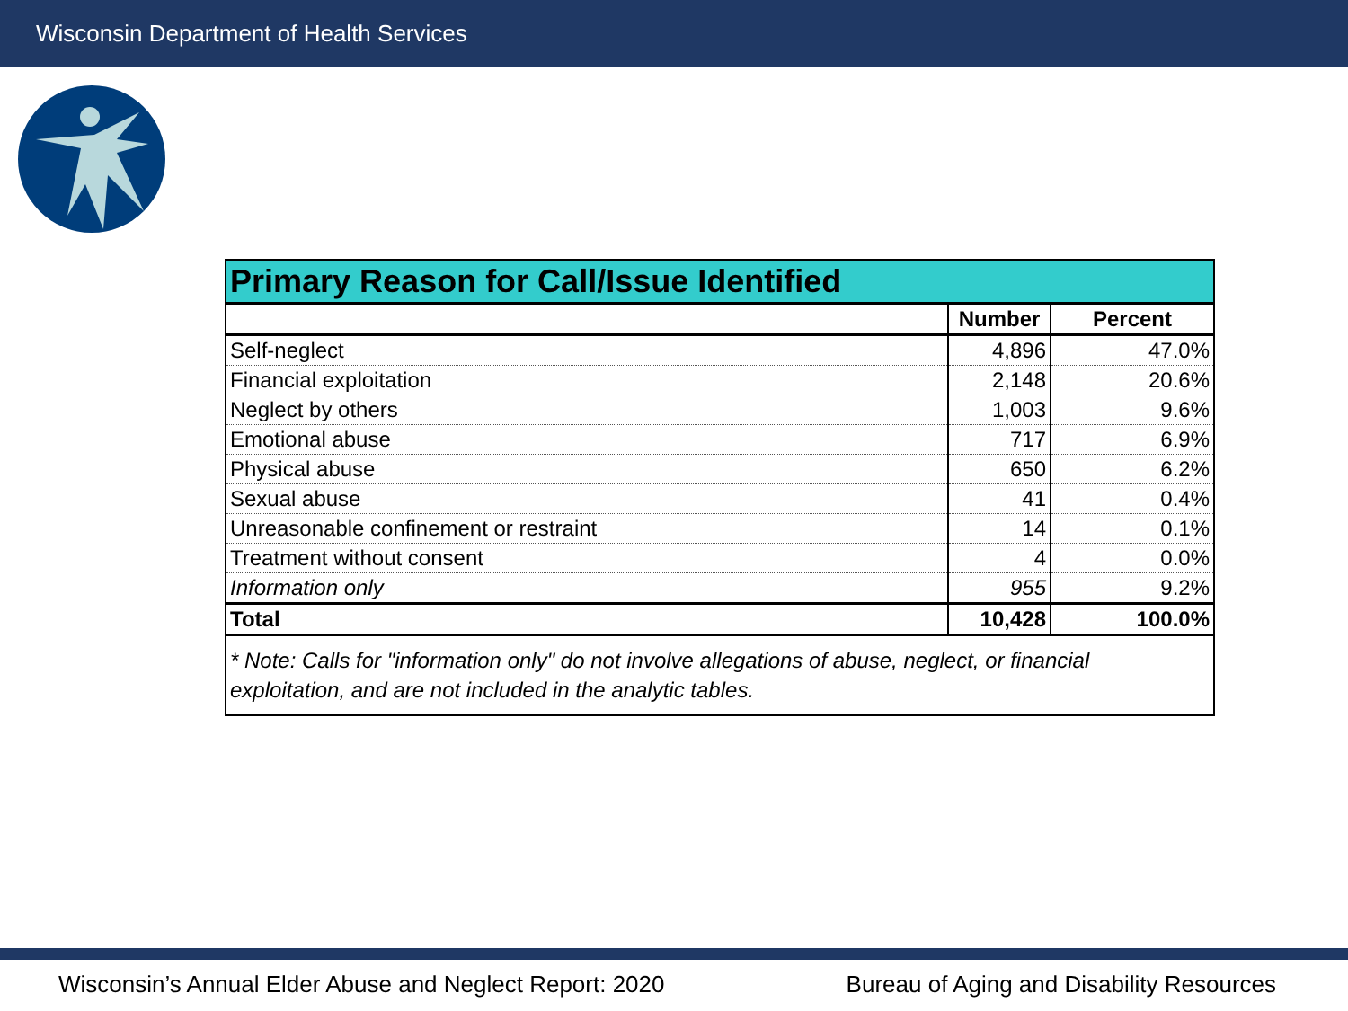Wisconsin Department of Health Services
| Primary Reason for Call/Issue Identified | | |
| --- | --- | --- |
| | Number | Percent |
| Self-neglect | 4,896 | 47.0% |
| Financial exploitation | 2,148 | 20.6% |
| Neglect by others | 1,003 | 9.6% |
| Emotional abuse | 717 | 6.9% |
| Physical abuse | 650 | 6.2% |
| Sexual abuse | 41 | 0.4% |
| Unreasonable confinement or restraint | 14 | 0.1% |
| Treatment without consent | 4 | 0.0% |
| Information only | 955 | 9.2% |
| Total | 10,428 | 100.0% |
| * Note: Calls for "information only" do not involve allegations of abuse, neglect, or financial exploitation, and are not included in the analytic tables. | | |
Wisconsin’s Annual Elder Abuse and Neglect Report: 2020 Bureau of Aging and Disability Resources